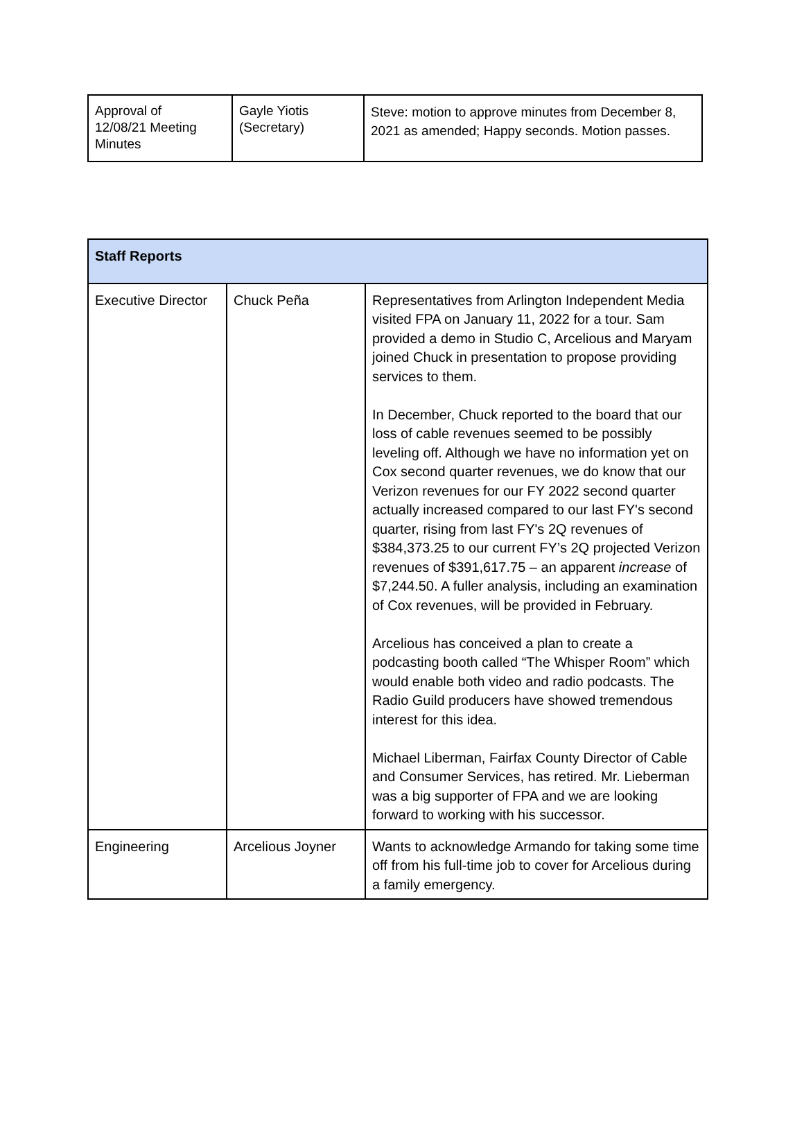| Approval of 12/08/21 Meeting Minutes | Gayle Yiotis (Secretary) | Steve: motion to approve minutes from December 8, 2021 as amended; Happy seconds. Motion passes. |
| Staff Reports | | |
| --- | --- | --- |
| Executive Director | Chuck Peña | Representatives from Arlington Independent Media visited FPA on January 11, 2022 for a tour. Sam provided a demo in Studio C, Arcelious and Maryam joined Chuck in presentation to propose providing services to them. In December, Chuck reported to the board that our loss of cable revenues seemed to be possibly leveling off. Although we have no information yet on Cox second quarter revenues, we do know that our Verizon revenues for our FY 2022 second quarter actually increased compared to our last FY's second quarter, rising from last FY's 2Q revenues of $384,373.25 to our current FY’s 2Q projected Verizon revenues of $391,617.75 – an apparent increase of $7,244.50. A fuller analysis, including an examination of Cox revenues, will be provided in February. Arcelious has conceived a plan to create a podcasting booth called “The Whisper Room” which would enable both video and radio podcasts. The Radio Guild producers have showed tremendous interest for this idea. Michael Liberman, Fairfax County Director of Cable and Consumer Services, has retired. Mr. Lieberman was a big supporter of FPA and we are looking forward to working with his successor. |
| Engineering | Arcelious Joyner | Wants to acknowledge Armando for taking some time off from his full-time job to cover for Arcelious during a family emergency. |